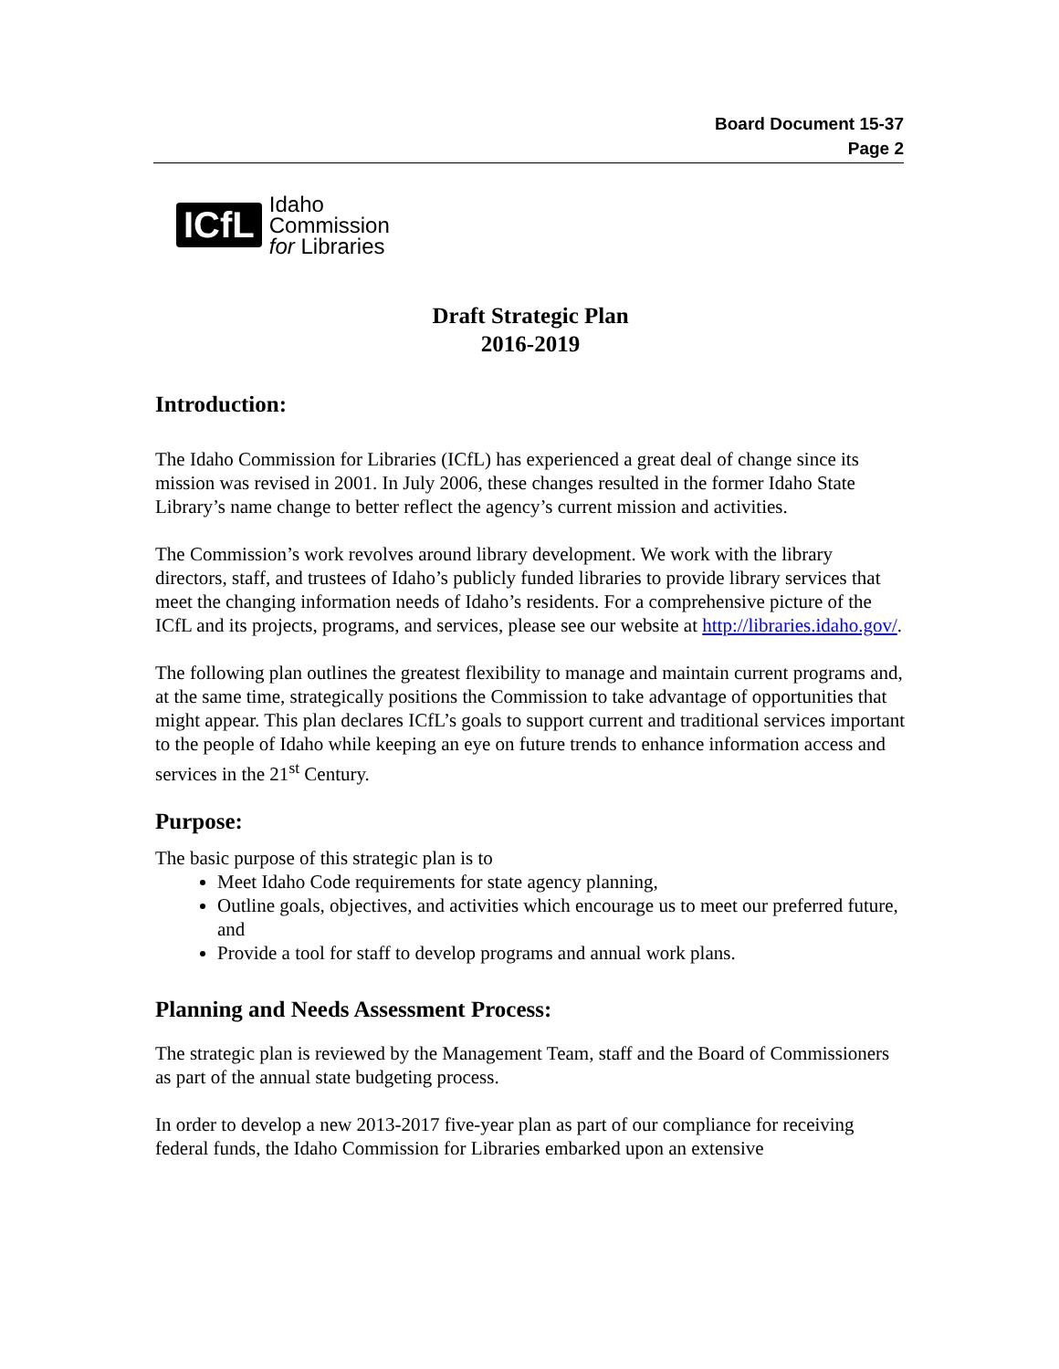Board Document 15-37
Page 2
ICfL Idaho
Commission
for Libraries
Draft Strategic Plan
2016-2019
Introduction:
The Idaho Commission for Libraries (ICfL) has experienced a great deal of change since its mission was revised in 2001. In July 2006, these changes resulted in the former Idaho State Library’s name change to better reflect the agency’s current mission and activities.
The Commission’s work revolves around library development. We work with the library directors, staff, and trustees of Idaho’s publicly funded libraries to provide library services that meet the changing information needs of Idaho’s residents. For a comprehensive picture of the ICfL and its projects, programs, and services, please see our website at http://libraries.idaho.gov/.
The following plan outlines the greatest flexibility to manage and maintain current programs and, at the same time, strategically positions the Commission to take advantage of opportunities that might appear. This plan declares ICfL’s goals to support current and traditional services important to the people of Idaho while keeping an eye on future trends to enhance information access and services in the 21<sup>st</sup> Century.
Purpose:
The basic purpose of this strategic plan is to
Meet Idaho Code requirements for state agency planning,
Outline goals, objectives, and activities which encourage us to meet our preferred future, and
Provide a tool for staff to develop programs and annual work plans.
Planning and Needs Assessment Process:
The strategic plan is reviewed by the Management Team, staff and the Board of Commissioners as part of the annual state budgeting process.
In order to develop a new 2013-2017 five-year plan as part of our compliance for receiving federal funds, the Idaho Commission for Libraries embarked upon an extensive